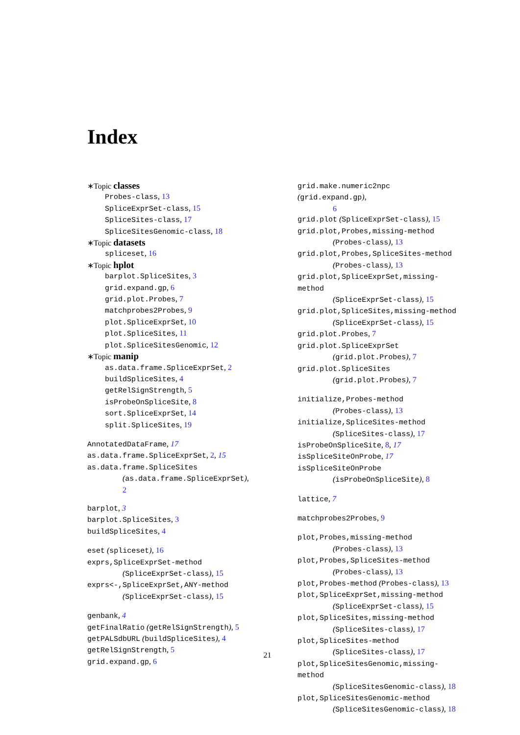Index
∗Topic classes
Probes-class, 13
SpliceExprSet-class, 15
SpliceSites-class, 17
SpliceSitesGenomic-class, 18
∗Topic datasets
spliceset, 16
∗Topic hplot
barplot.SpliceSites, 3
grid.expand.gp, 6
grid.plot.Probes, 7
matchprobes2Probes, 9
plot.SpliceExprSet, 10
plot.SpliceSites, 11
plot.SpliceSitesGenomic, 12
∗Topic manip
as.data.frame.SpliceExprSet, 2
buildSpliceSites, 4
getRelSignStrength, 5
isProbeOnSpliceSite, 8
sort.SpliceExprSet, 14
split.SpliceSites, 19
AnnotatedDataFrame, 17
as.data.frame.SpliceExprSet, 2, 15
as.data.frame.SpliceSites
(as.data.frame.SpliceExprSet),
2
barplot, 3
barplot.SpliceSites, 3
buildSpliceSites, 4
eset (spliceset), 16
exprs,SpliceExprSet-method
(SpliceExprSet-class), 15
exprs<-,SpliceExprSet,ANY-method
(SpliceExprSet-class), 15
genbank, 4
getFinalRatio (getRelSignStrength), 5
getPALSdbURL (buildSpliceSites), 4
getRelSignStrength, 5
grid.expand.gp, 6
grid.make.numeric2npc (grid.expand.gp),
6
grid.plot (SpliceExprSet-class), 15
grid.plot,Probes,missing-method
(Probes-class), 13
grid.plot,Probes,SpliceSites-method
(Probes-class), 13
grid.plot,SpliceExprSet,missing-method
(SpliceExprSet-class), 15
grid.plot,SpliceSites,missing-method
(SpliceExprSet-class), 15
grid.plot.Probes, 7
grid.plot.SpliceExprSet
(grid.plot.Probes), 7
grid.plot.SpliceSites
(grid.plot.Probes), 7
initialize,Probes-method
(Probes-class), 13
initialize,SpliceSites-method
(SpliceSites-class), 17
isProbeOnSpliceSite, 8, 17
isSpliceSiteOnProbe, 17
isSpliceSiteOnProbe
(isProbeOnSpliceSite), 8
lattice, 7
matchprobes2Probes, 9
plot,Probes,missing-method
(Probes-class), 13
plot,Probes,SpliceSites-method
(Probes-class), 13
plot,Probes-method (Probes-class), 13
plot,SpliceExprSet,missing-method
(SpliceExprSet-class), 15
plot,SpliceSites,missing-method
(SpliceSites-class), 17
plot,SpliceSites-method
(SpliceSites-class), 17
plot,SpliceSitesGenomic,missing-method
(SpliceSitesGenomic-class), 18
plot,SpliceSitesGenomic-method
(SpliceSitesGenomic-class), 18
21